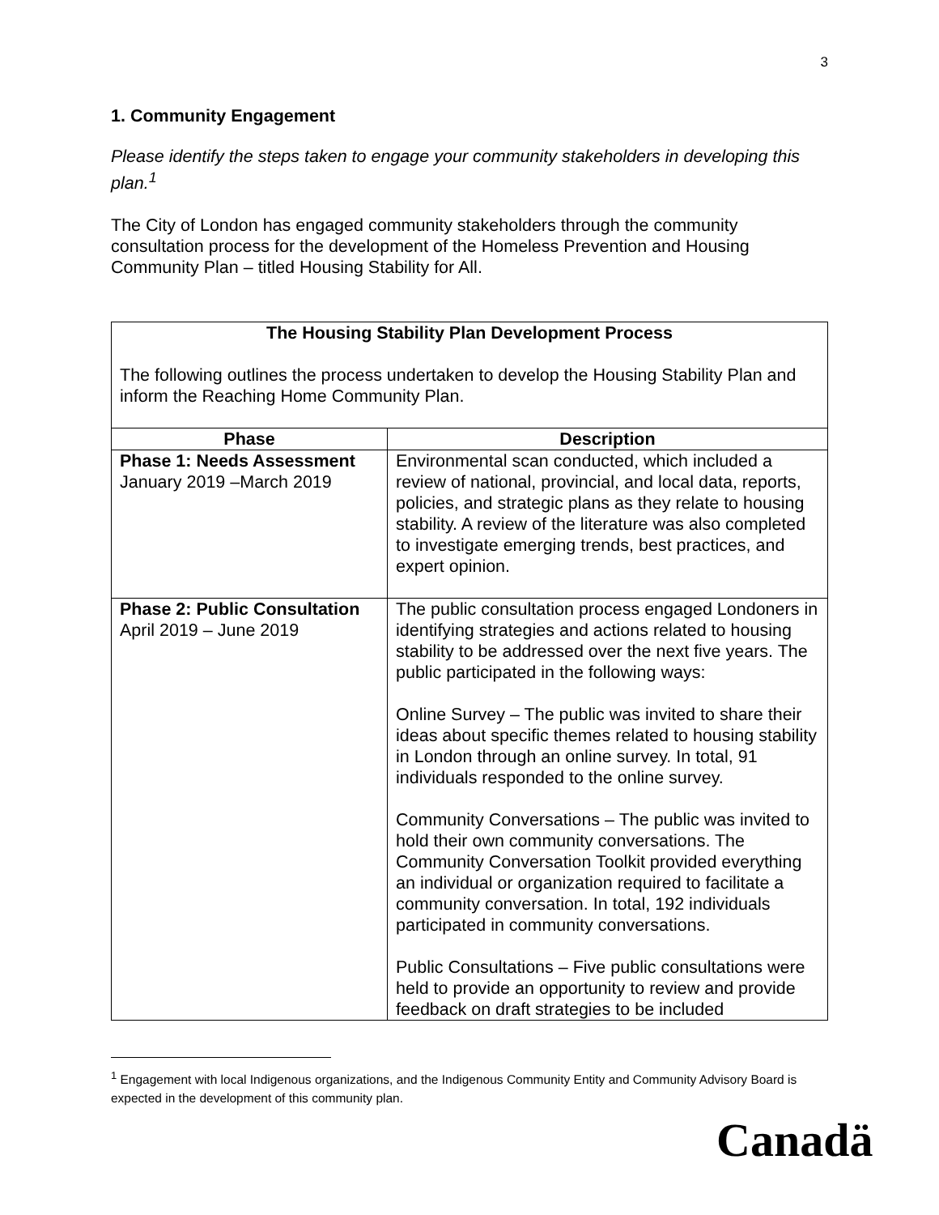3
1. Community Engagement
Please identify the steps taken to engage your community stakeholders in developing this plan.<sup>1</sup>
The City of London has engaged community stakeholders through the community consultation process for the development of the Homeless Prevention and Housing Community Plan – titled Housing Stability for All.
The Housing Stability Plan Development Process
The following outlines the process undertaken to develop the Housing Stability Plan and inform the Reaching Home Community Plan.
| Phase | Description |
| --- | --- |
| Phase 1: Needs Assessment January 2019 –March 2019 | Environmental scan conducted, which included a review of national, provincial, and local data, reports, policies, and strategic plans as they relate to housing stability. A review of the literature was also completed to investigate emerging trends, best practices, and expert opinion. |
| Phase 2: Public Consultation April 2019 – June 2019 | The public consultation process engaged Londoners in identifying strategies and actions related to housing stability to be addressed over the next five years. The public participated in the following ways: Online Survey – The public was invited to share their ideas about specific themes related to housing stability in London through an online survey. In total, 91 individuals responded to the online survey. Community Conversations – The public was invited to hold their own community conversations. The Community Conversation Toolkit provided everything an individual or organization required to facilitate a community conversation. In total, 192 individuals participated in community conversations. Public Consultations – Five public consultations were held to provide an opportunity to review and provide feedback on draft strategies to be included |
<sup>1</sup> Engagement with local Indigenous organizations, and the Indigenous Community Entity and Community Advisory Board is expected in the development of this community plan.
Canadä